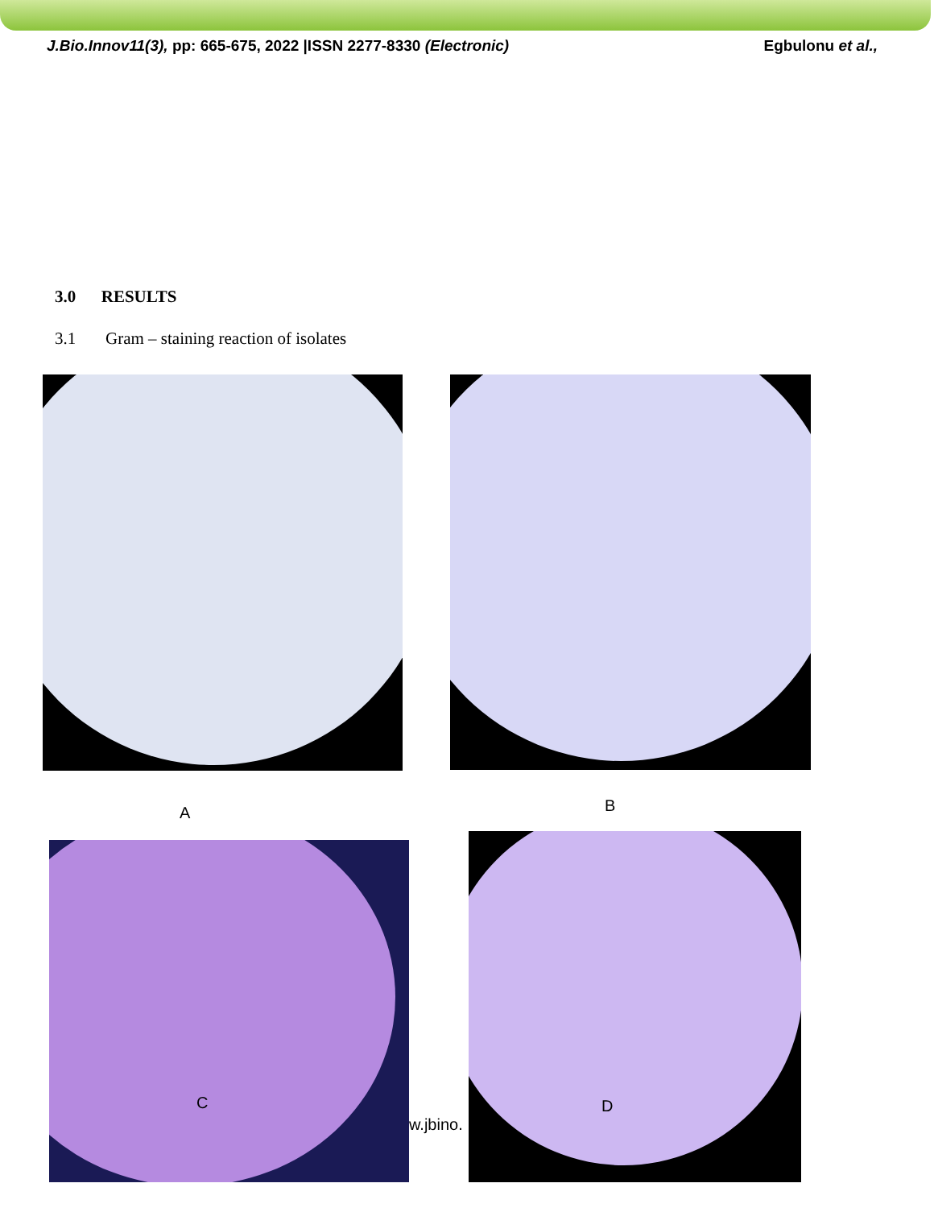J.Bio.Innov11(3), pp: 665-675, 2022 |ISSN 2277-8330 (Electronic) Egbulonu et al.,
3.0 RESULTS
3.1 Gram – staining reaction of isolates
A B
C D
w.jbino.